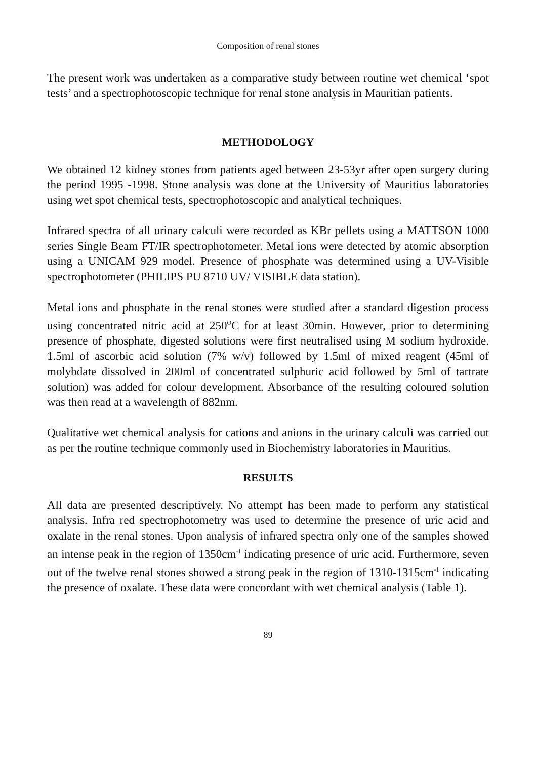Composition of renal stones
The present work was undertaken as a comparative study between routine wet chemical ‘spot tests’ and a spectrophotoscopic technique for renal stone analysis in Mauritian patients.
METHODOLOGY
We obtained 12 kidney stones from patients aged between 23-53yr after open surgery during the period 1995 -1998. Stone analysis was done at the University of Mauritius laboratories using wet spot chemical tests, spectrophotoscopic and analytical techniques.
Infrared spectra of all urinary calculi were recorded as KBr pellets using a MATTSON 1000 series Single Beam FT/IR spectrophotometer. Metal ions were detected by atomic absorption using a UNICAM 929 model. Presence of phosphate was determined using a UV-Visible spectrophotometer (PHILIPS PU 8710 UV/ VISIBLE data station).
Metal ions and phosphate in the renal stones were studied after a standard digestion process using concentrated nitric acid at 250<sup>O</sup>C for at least 30min. However, prior to determining presence of phosphate, digested solutions were first neutralised using M sodium hydroxide. 1.5ml of ascorbic acid solution (7% w/v) followed by 1.5ml of mixed reagent (45ml of molybdate dissolved in 200ml of concentrated sulphuric acid followed by 5ml of tartrate solution) was added for colour development. Absorbance of the resulting coloured solution was then read at a wavelength of 882nm.
Qualitative wet chemical analysis for cations and anions in the urinary calculi was carried out as per the routine technique commonly used in Biochemistry laboratories in Mauritius.
RESULTS
All data are presented descriptively. No attempt has been made to perform any statistical analysis. Infra red spectrophotometry was used to determine the presence of uric acid and oxalate in the renal stones. Upon analysis of infrared spectra only one of the samples showed an intense peak in the region of 1350cm<sup>-1</sup> indicating presence of uric acid. Furthermore, seven out of the twelve renal stones showed a strong peak in the region of 1310-1315cm<sup>-1</sup> indicating the presence of oxalate. These data were concordant with wet chemical analysis (Table 1).
89